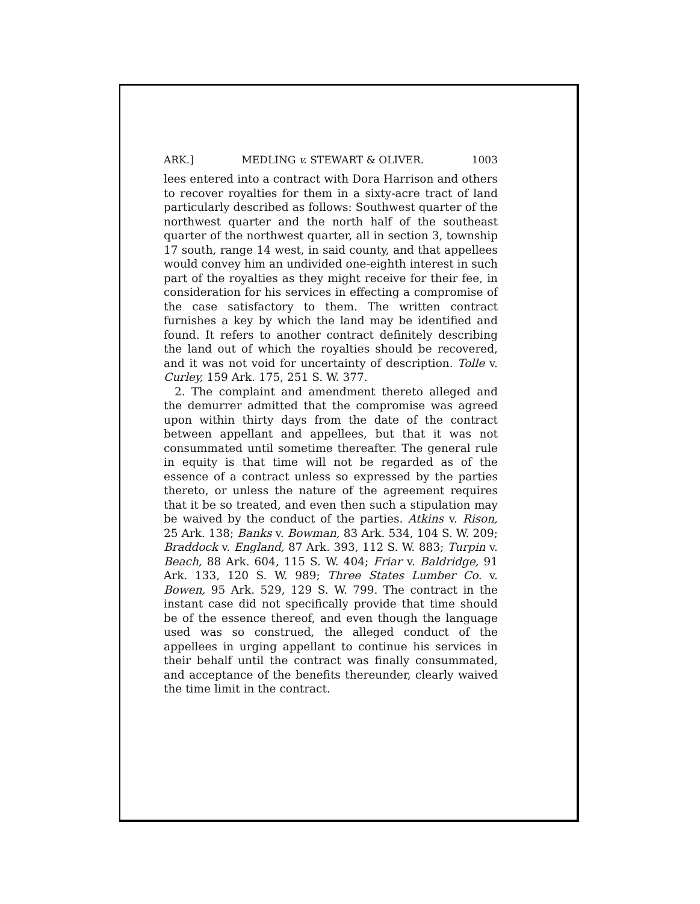ARK.] MEDLING v. STEWART & OLIVER. 1003
lees entered into a contract with Dora Harrison and others to recover royalties for them in a sixty-acre tract of land particularly described as follows: Southwest quarter of the northwest quarter and the north half of the southeast quarter of the northwest quarter, all in section 3, township 17 south, range 14 west, in said county, and that appellees would convey him an undivided one-eighth interest in such part of the royalties as they might receive for their fee, in consideration for his services in effecting a compromise of the case satisfactory to them. The written contract furnishes a key by which the land may be identified and found. It refers to another contract definitely describing the land out of which the royalties should be recovered, and it was not void for uncertainty of description. Tolle v. Curley, 159 Ark. 175, 251 S. W. 377.
2. The complaint and amendment thereto alleged and the demurrer admitted that the compromise was agreed upon within thirty days from the date of the contract between appellant and appellees, but that it was not consummated until sometime thereafter. The general rule in equity is that time will not be regarded as of the essence of a contract unless so expressed by the parties thereto, or unless the nature of the agreement requires that it be so treated, and even then such a stipulation may be waived by the conduct of the parties. Atkins v. Rison, 25 Ark. 138; Banks v. Bowman, 83 Ark. 534, 104 S. W. 209; Braddock v. England, 87 Ark. 393, 112 S. W. 883; Turpin v. Beach, 88 Ark. 604, 115 S. W. 404; Friar v. Baldridge, 91 Ark. 133, 120 S. W. 989; Three States Lumber Co. v. Bowen, 95 Ark. 529, 129 S. W. 799. The contract in the instant case did not specifically provide that time should be of the essence thereof, and even though the language used was so construed, the alleged conduct of the appellees in urging appellant to continue his services in their behalf until the contract was finally consummated, and acceptance of the benefits thereunder, clearly waived the time limit in the contract.